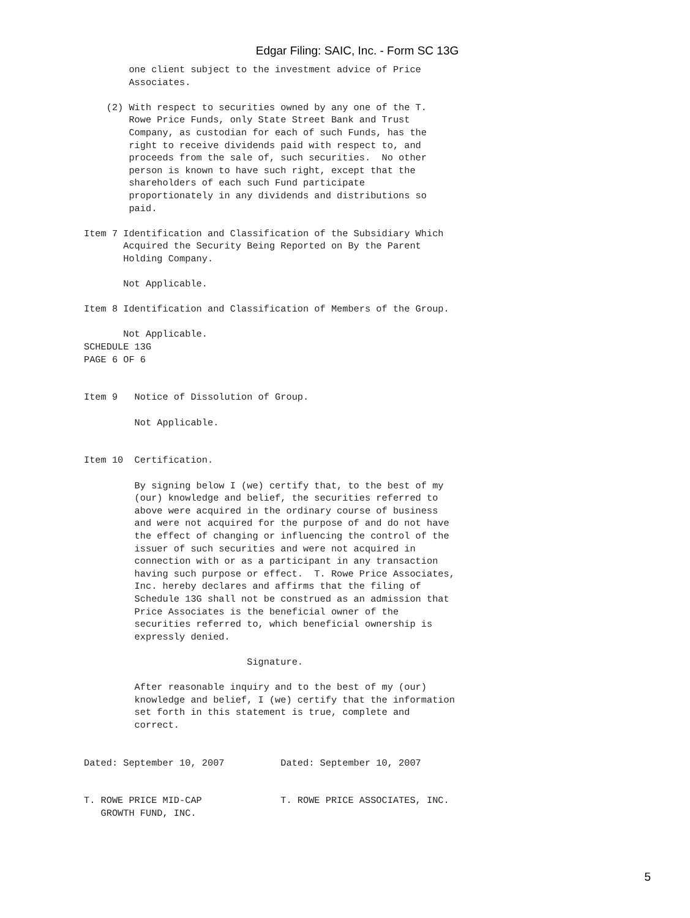Edgar Filing: SAIC, Inc. - Form SC 13G
        one client subject to the investment advice of Price
        Associates.

    (2) With respect to securities owned by any one of the T.
        Rowe Price Funds, only State Street Bank and Trust
        Company, as custodian for each of such Funds, has the
        right to receive dividends paid with respect to, and
        proceeds from the sale of, such securities.  No other
        person is known to have such right, except that the
        shareholders of each such Fund participate
        proportionately in any dividends and distributions so
        paid.

Item 7 Identification and Classification of the Subsidiary Which
       Acquired the Security Being Reported on By the Parent
       Holding Company.

       Not Applicable.

Item 8 Identification and Classification of Members of the Group.

       Not Applicable.
SCHEDULE 13G
PAGE 6 OF 6


Item 9   Notice of Dissolution of Group.

         Not Applicable.


Item 10  Certification.

         By signing below I (we) certify that, to the best of my
         (our) knowledge and belief, the securities referred to
         above were acquired in the ordinary course of business
         and were not acquired for the purpose of and do not have
         the effect of changing or influencing the control of the
         issuer of such securities and were not acquired in
         connection with or as a participant in any transaction
         having such purpose or effect.  T. Rowe Price Associates,
         Inc. hereby declares and affirms that the filing of
         Schedule 13G shall not be construed as an admission that
         Price Associates is the beneficial owner of the
         securities referred to, which beneficial ownership is
         expressly denied.

                             Signature.

         After reasonable inquiry and to the best of my (our)
         knowledge and belief, I (we) certify that the information
         set forth in this statement is true, complete and
         correct.


Dated: September 10, 2007          Dated: September 10, 2007


T. ROWE PRICE MID-CAP              T. ROWE PRICE ASSOCIATES, INC.
   GROWTH FUND, INC.
5